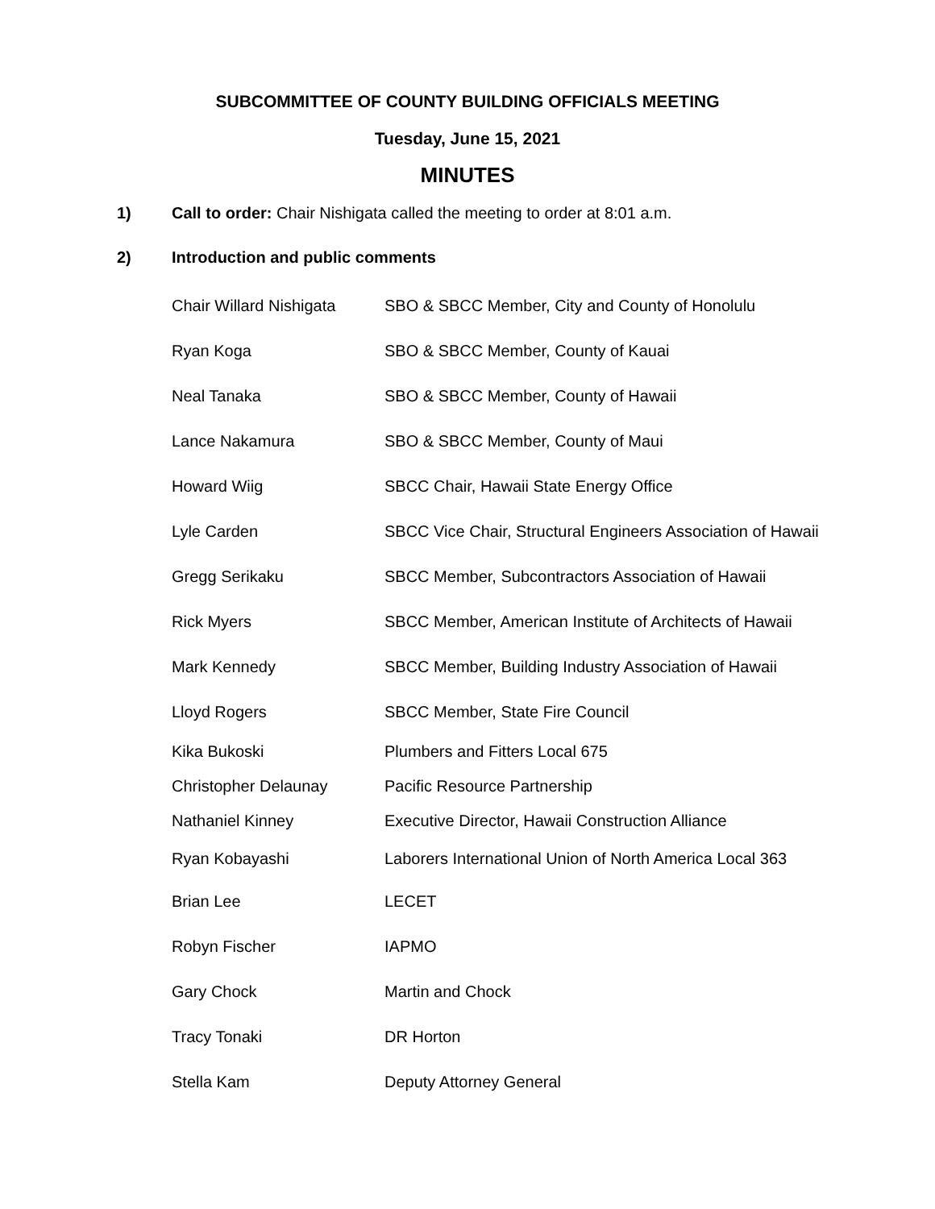SUBCOMMITTEE OF COUNTY BUILDING OFFICIALS MEETING
Tuesday, June 15, 2021
MINUTES
1) Call to order: Chair Nishigata called the meeting to order at 8:01 a.m.
2) Introduction and public comments
| Chair Willard Nishigata | SBO & SBCC Member, City and County of Honolulu |
| Ryan Koga | SBO & SBCC Member, County of Kauai |
| Neal Tanaka | SBO & SBCC Member, County of Hawaii |
| Lance Nakamura | SBO & SBCC Member, County of Maui |
| Howard Wiig | SBCC Chair, Hawaii State Energy Office |
| Lyle Carden | SBCC Vice Chair, Structural Engineers Association of Hawaii |
| Gregg Serikaku | SBCC Member, Subcontractors Association of Hawaii |
| Rick Myers | SBCC Member, American Institute of Architects of Hawaii |
| Mark Kennedy | SBCC Member, Building Industry Association of Hawaii |
| Lloyd Rogers | SBCC Member, State Fire Council |
| Kika Bukoski | Plumbers and Fitters Local 675 |
| Christopher Delaunay | Pacific Resource Partnership |
| Nathaniel Kinney | Executive Director, Hawaii Construction Alliance |
| Ryan Kobayashi | Laborers International Union of North America Local 363 |
| Brian Lee | LECET |
| Robyn Fischer | IAPMO |
| Gary Chock | Martin and Chock |
| Tracy Tonaki | DR Horton |
| Stella Kam | Deputy Attorney General |